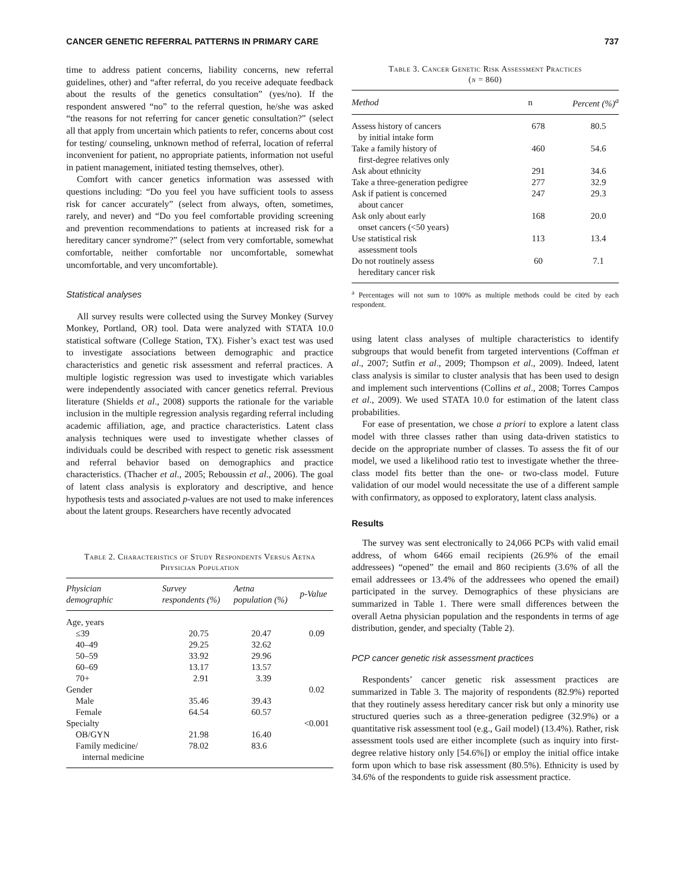CANCER GENETIC REFERRAL PATTERNS IN PRIMARY CARE 737
time to address patient concerns, liability concerns, new referral guidelines, other) and “after referral, do you receive adequate feedback about the results of the genetics consultation” (yes/no). If the respondent answered “no” to the referral question, he/she was asked “the reasons for not referring for cancer genetic consultation?” (select all that apply from uncertain which patients to refer, concerns about cost for testing/ counseling, unknown method of referral, location of referral inconvenient for patient, no appropriate patients, information not useful in patient management, initiated testing themselves, other).
Comfort with cancer genetics information was assessed with questions including: “Do you feel you have sufficient tools to assess risk for cancer accurately” (select from always, often, sometimes, rarely, and never) and “Do you feel comfortable providing screening and prevention recommendations to patients at increased risk for a hereditary cancer syndrome?” (select from very comfortable, somewhat comfortable, neither comfortable nor uncomfortable, somewhat uncomfortable, and very uncomfortable).
Statistical analyses
All survey results were collected using the Survey Monkey (Survey Monkey, Portland, OR) tool. Data were analyzed with STATA 10.0 statistical software (College Station, TX). Fisher’s exact test was used to investigate associations between demographic and practice characteristics and genetic risk assessment and referral practices. A multiple logistic regression was used to investigate which variables were independently associated with cancer genetics referral. Previous literature (Shields et al., 2008) supports the rationale for the variable inclusion in the multiple regression analysis regarding referral including academic affiliation, age, and practice characteristics. Latent class analysis techniques were used to investigate whether classes of individuals could be described with respect to genetic risk assessment and referral behavior based on demographics and practice characteristics. (Thacher et al., 2005; Reboussin et al., 2006). The goal of latent class analysis is exploratory and descriptive, and hence hypothesis tests and associated p-values are not used to make inferences about the latent groups. Researchers have recently advocated
Table 2. Characteristics of Study Respondents Versus Aetna Physician Population
| Physician demographic | Survey respondents (%) | Aetna population (%) | p-Value |
| --- | --- | --- | --- |
| Age, years | | | |
| ≤39 | 20.75 | 20.47 | 0.09 |
| 40–49 | 29.25 | 32.62 | |
| 50–59 | 33.92 | 29.96 | |
| 60–69 | 13.17 | 13.57 | |
| 70+ | 2.91 | 3.39 | |
| Gender | | | 0.02 |
| Male | 35.46 | 39.43 | |
| Female | 64.54 | 60.57 | |
| Specialty | | | <0.001 |
| OB/GYN | 21.98 | 16.40 | |
| Family medicine/ internal medicine | 78.02 | 83.6 | |
Table 3. Cancer Genetic Risk Assessment Practices
(n = 860)
| Method | n | Percent (%)<sup>a</sup> |
| --- | --- | --- |
| Assess history of cancers by initial intake form | 678 | 80.5 |
| Take a family history of first-degree relatives only | 460 | 54.6 |
| Ask about ethnicity | 291 | 34.6 |
| Take a three-generation pedigree | 277 | 32.9 |
| Ask if patient is concerned about cancer | 247 | 29.3 |
| Ask only about early onset cancers (<50 years) | 168 | 20.0 |
| Use statistical risk assessment tools | 113 | 13.4 |
| Do not routinely assess hereditary cancer risk | 60 | 7.1 |
<sup>a</sup> Percentages will not sum to 100% as multiple methods could be cited by each respondent.
using latent class analyses of multiple characteristics to identify subgroups that would benefit from targeted interventions (Coffman et al., 2007; Sutfin et al., 2009; Thompson et al., 2009). Indeed, latent class analysis is similar to cluster analysis that has been used to design and implement such interventions (Collins et al., 2008; Torres Campos et al., 2009). We used STATA 10.0 for estimation of the latent class probabilities.
For ease of presentation, we chose a priori to explore a latent class model with three classes rather than using data-driven statistics to decide on the appropriate number of classes. To assess the fit of our model, we used a likelihood ratio test to investigate whether the three-class model fits better than the one- or two-class model. Future validation of our model would necessitate the use of a different sample with confirmatory, as opposed to exploratory, latent class analysis.
Results
The survey was sent electronically to 24,066 PCPs with valid email address, of whom 6466 email recipients (26.9% of the email addressees) “opened” the email and 860 recipients (3.6% of all the email addressees or 13.4% of the addressees who opened the email) participated in the survey. Demographics of these physicians are summarized in Table 1. There were small differences between the overall Aetna physician population and the respondents in terms of age distribution, gender, and specialty (Table 2).
PCP cancer genetic risk assessment practices
Respondents’ cancer genetic risk assessment practices are summarized in Table 3. The majority of respondents (82.9%) reported that they routinely assess hereditary cancer risk but only a minority use structured queries such as a three-generation pedigree (32.9%) or a quantitative risk assessment tool (e.g., Gail model) (13.4%). Rather, risk assessment tools used are either incomplete (such as inquiry into first-degree relative history only [54.6%]) or employ the initial office intake form upon which to base risk assessment (80.5%). Ethnicity is used by 34.6% of the respondents to guide risk assessment practice.